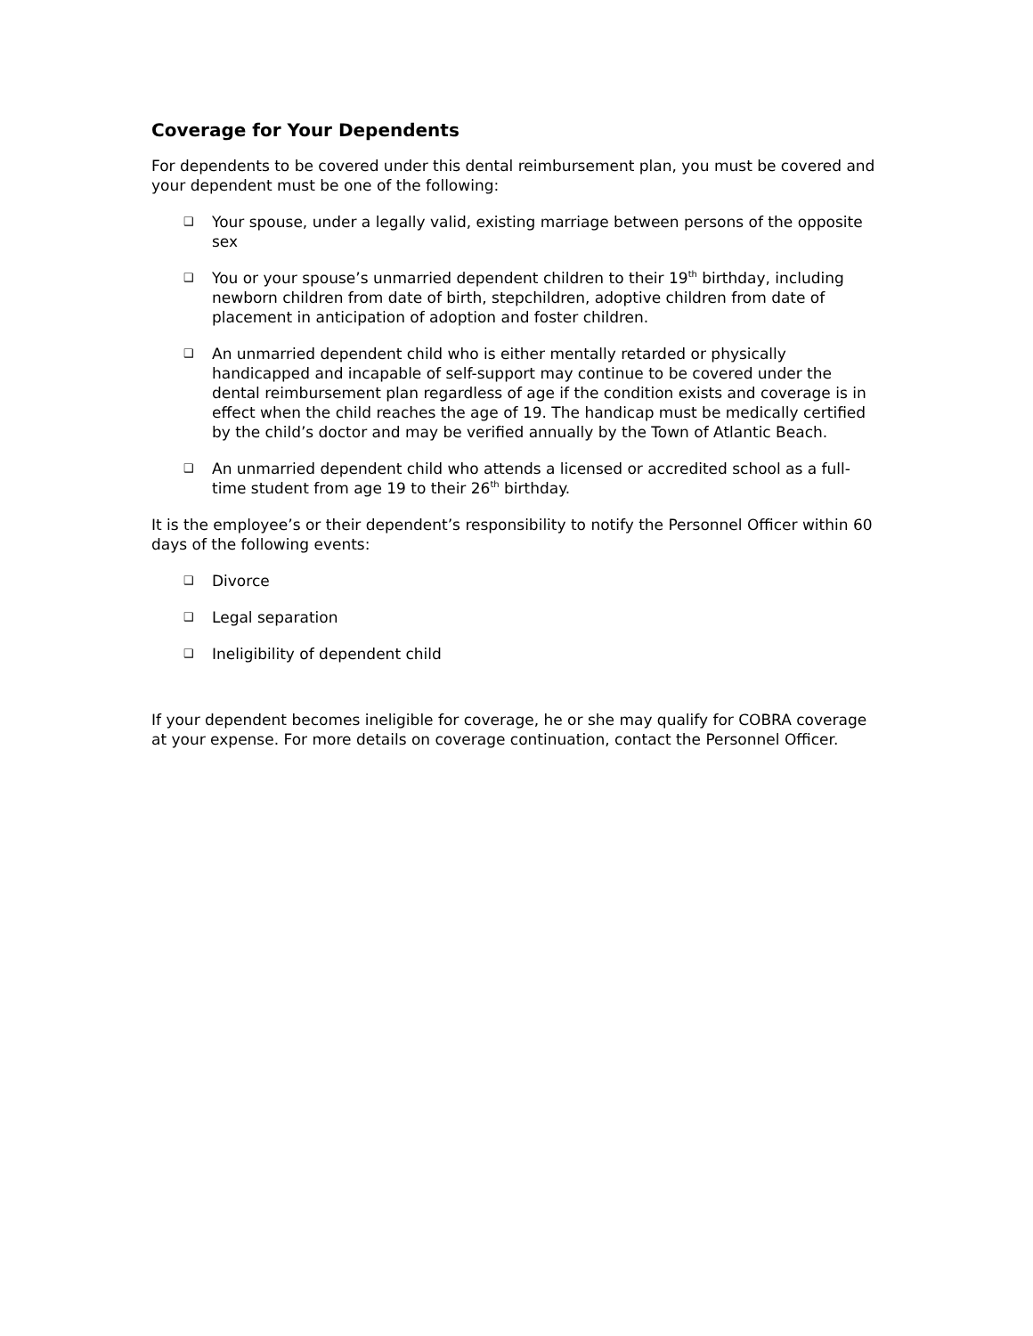Coverage for Your Dependents
For dependents to be covered under this dental reimbursement plan, you must be covered and your dependent must be one of the following:
❑ Your spouse, under a legally valid, existing marriage between persons of the opposite sex
❑ You or your spouse’s unmarried dependent children to their 19<sup>th</sup> birthday, including newborn children from date of birth, stepchildren, adoptive children from date of placement in anticipation of adoption and foster children.
❑ An unmarried dependent child who is either mentally retarded or physically handicapped and incapable of self-support may continue to be covered under the dental reimbursement plan regardless of age if the condition exists and coverage is in effect when the child reaches the age of 19. The handicap must be medically certified by the child’s doctor and may be verified annually by the Town of Atlantic Beach.
❑ An unmarried dependent child who attends a licensed or accredited school as a full-time student from age 19 to their 26<sup>th</sup> birthday.
It is the employee’s or their dependent’s responsibility to notify the Personnel Officer within 60 days of the following events:
❑ Divorce
❑ Legal separation
❑ Ineligibility of dependent child
If your dependent becomes ineligible for coverage, he or she may qualify for COBRA coverage at your expense. For more details on coverage continuation, contact the Personnel Officer.